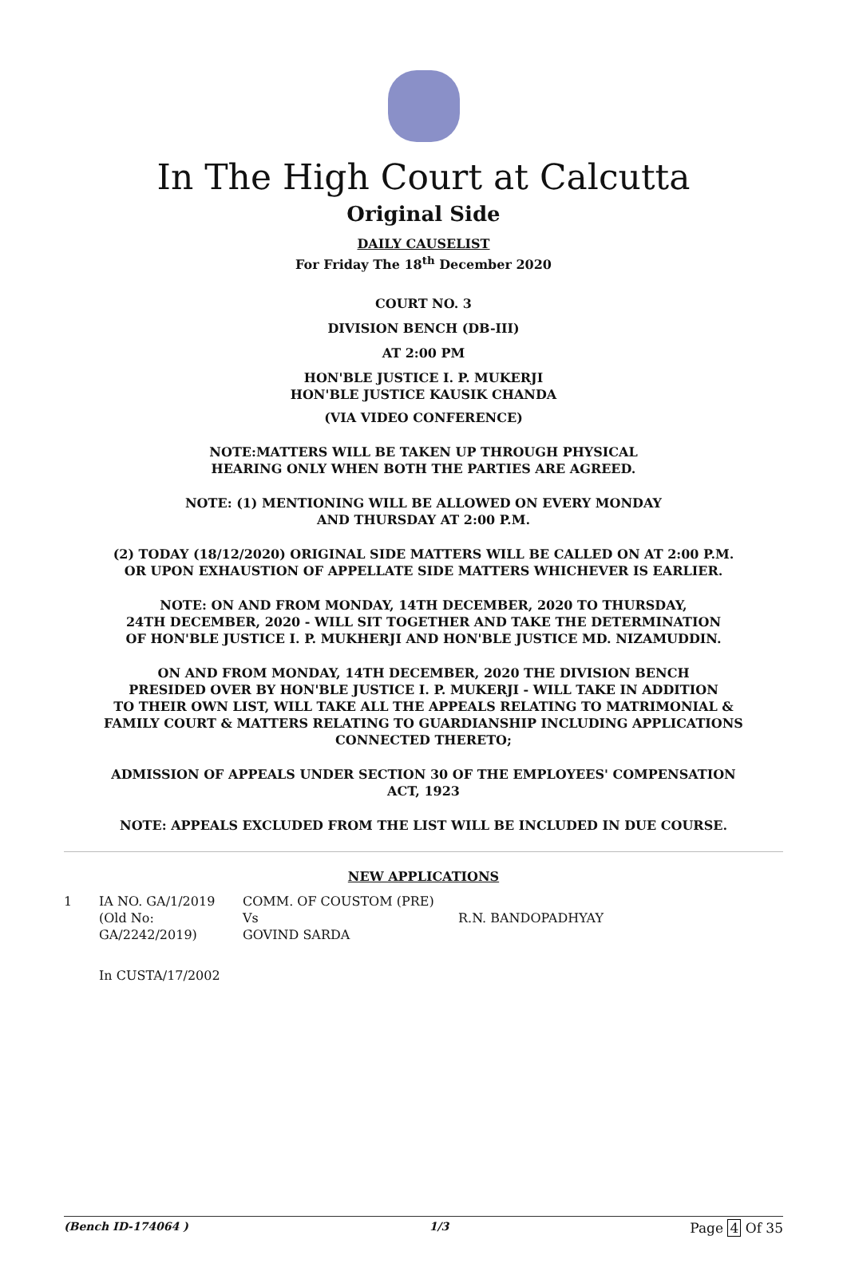In The High Court at Calcutta
Original Side
DAILY CAUSELIST
For Friday The 18<sup>th</sup> December 2020
COURT NO. 3
DIVISION BENCH (DB-III)
AT 2:00 PM
HON'BLE JUSTICE I. P. MUKERJI
HON'BLE JUSTICE KAUSIK CHANDA
(VIA VIDEO CONFERENCE)
NOTE:MATTERS WILL BE TAKEN UP THROUGH PHYSICAL
HEARING ONLY WHEN BOTH THE PARTIES ARE AGREED.
NOTE: (1) MENTIONING WILL BE ALLOWED ON EVERY MONDAY
AND THURSDAY AT 2:00 P.M.
(2) TODAY (18/12/2020) ORIGINAL SIDE MATTERS WILL BE CALLED ON AT 2:00 P.M.
OR UPON EXHAUSTION OF APPELLATE SIDE MATTERS WHICHEVER IS EARLIER.
NOTE: ON AND FROM MONDAY, 14TH DECEMBER, 2020 TO THURSDAY,
24TH DECEMBER, 2020 - WILL SIT TOGETHER AND TAKE THE DETERMINATION
OF HON'BLE JUSTICE I. P. MUKHERJI AND HON'BLE JUSTICE MD. NIZAMUDDIN.
ON AND FROM MONDAY, 14TH DECEMBER, 2020 THE DIVISION BENCH
PRESIDED OVER BY HON'BLE JUSTICE I. P. MUKERJI - WILL TAKE IN ADDITION
TO THEIR OWN LIST, WILL TAKE ALL THE APPEALS RELATING TO MATRIMONIAL &
FAMILY COURT & MATTERS RELATING TO GUARDIANSHIP INCLUDING APPLICATIONS
CONNECTED THERETO;
ADMISSION OF APPEALS UNDER SECTION 30 OF THE EMPLOYEES' COMPENSATION
ACT, 1923
NOTE: APPEALS EXCLUDED FROM THE LIST WILL BE INCLUDED IN DUE COURSE.
NEW APPLICATIONS
| 1 | IA NO. GA/1/2019 (Old No: GA/2242/2019) | COMM. OF COUSTOM (PRE) Vs GOVIND SARDA | R.N. BANDOPADHYAY |
| | In CUSTA/17/2002 | | |
(Bench ID-174064 ) 1/3 Page 4 Of 35